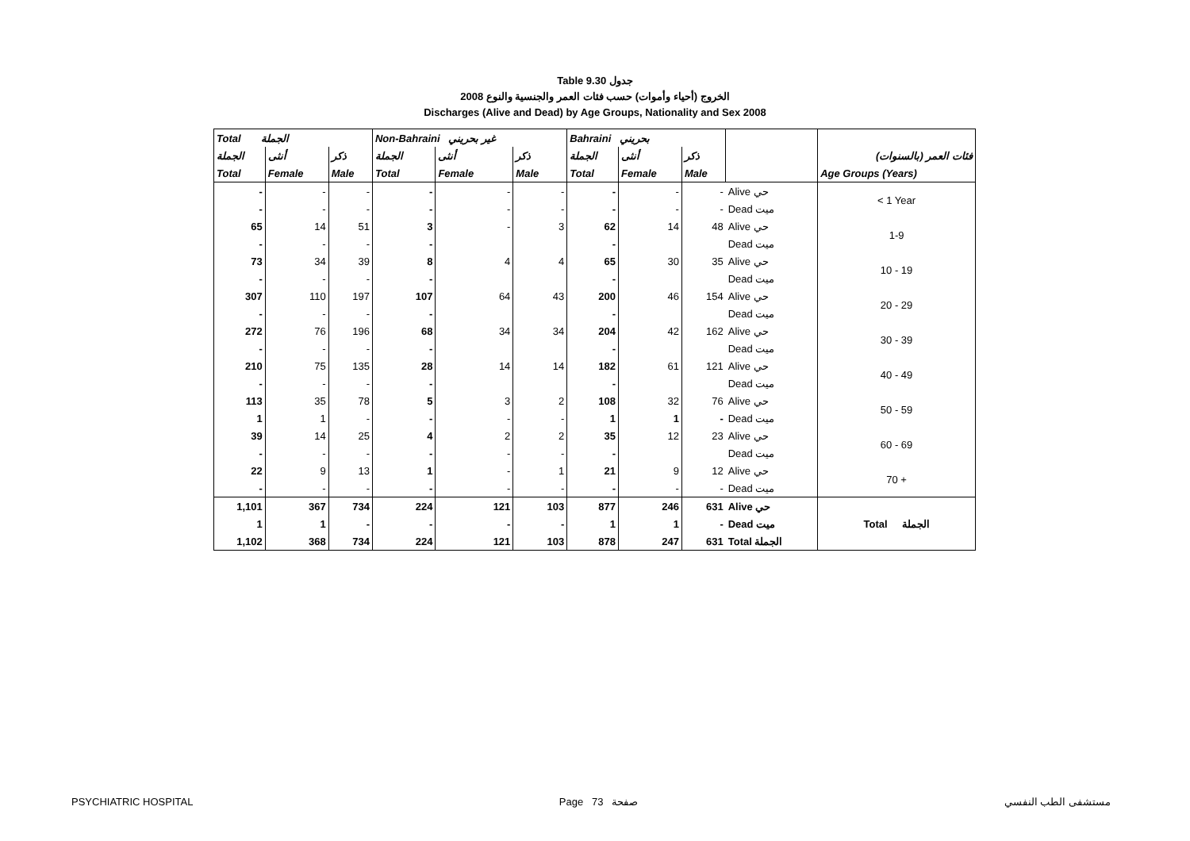Table 9.30 جدول
الخروج (أحياء وأموات) حسب فئات العمر والجنسية والنوع 2008
Discharges (Alive and Dead) by Age Groups, Nationality and Sex 2008
| Total الجملة | | | Non-Bahraini غير بحريني | | | Bahraini بحريني | | | | |
| --- | --- | --- | --- | --- | --- | --- | --- | --- | --- | --- |
| الجملة | أنثى | ذكر | الجملة | أنثى | ذكر | الجملة | أنثى | ذكر | | فئات العمر (بالسنوات) |
| Total | Female | Male | Total | Female | Male | Total | Female | Male | | Age Groups (Years) |
| - | - | - | - | - | - | - | - | - | Alive حي | < 1 Year |
| - | - | - | - | - | - | - | - | - | Dead ميت | |
| 65 | 14 | 51 | 3 | - | 3 | 62 | 14 | 48 | Alive حي | 1-9 |
| - | - | - | - | | | - | | | Dead ميت | |
| 73 | 34 | 39 | 8 | 4 | 4 | 65 | 30 | 35 | Alive حي | 10 - 19 |
| - | - | - | - | | | - | | | Dead ميت | |
| 307 | 110 | 197 | 107 | 64 | 43 | 200 | 46 | 154 | Alive حي | 20 - 29 |
| - | - | - | - | | | - | | | Dead ميت | |
| 272 | 76 | 196 | 68 | 34 | 34 | 204 | 42 | 162 | Alive حي | 30 - 39 |
| - | - | - | - | | | - | | | Dead ميت | |
| 210 | 75 | 135 | 28 | 14 | 14 | 182 | 61 | 121 | Alive حي | 40 - 49 |
| - | - | - | - | | | - | | | Dead ميت | |
| 113 | 35 | 78 | 5 | 3 | 2 | 108 | 32 | 76 | Alive حي | 50 - 59 |
| 1 | 1 | - | - | - | - | 1 | 1 | - | Dead ميت | |
| 39 | 14 | 25 | 4 | 2 | 2 | 35 | 12 | 23 | Alive حي | 60 - 69 |
| - | - | - | - | - | - | - | | | Dead ميت | |
| 22 | 9 | 13 | 1 | - | 1 | 21 | 9 | 12 | Alive حي | 70 + |
| - | - | - | - | - | - | - | - | - | Dead ميت | |
| 1,101 | 367 | 734 | 224 | 121 | 103 | 877 | 246 | 631 | Alive حي | Total الجملة |
| 1 | 1 | - | - | - | - | 1 | 1 | - | Dead ميت | |
| 1,102 | 368 | 734 | 224 | 121 | 103 | 878 | 247 | 631 | Total الجملة | |
PSYCHIATRIC HOSPITAL Page 73 صفحة مستشفى الطب النفسي